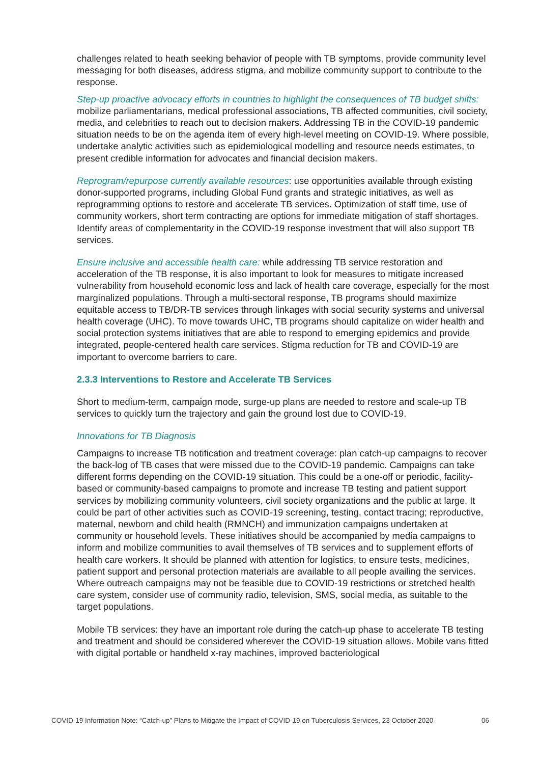challenges related to heath seeking behavior of people with TB symptoms, provide community level messaging for both diseases, address stigma, and mobilize community support to contribute to the response.
Step-up proactive advocacy efforts in countries to highlight the consequences of TB budget shifts: mobilize parliamentarians, medical professional associations, TB affected communities, civil society, media, and celebrities to reach out to decision makers. Addressing TB in the COVID-19 pandemic situation needs to be on the agenda item of every high-level meeting on COVID-19. Where possible, undertake analytic activities such as epidemiological modelling and resource needs estimates, to present credible information for advocates and financial decision makers.
Reprogram/repurpose currently available resources: use opportunities available through existing donor-supported programs, including Global Fund grants and strategic initiatives, as well as reprogramming options to restore and accelerate TB services. Optimization of staff time, use of community workers, short term contracting are options for immediate mitigation of staff shortages. Identify areas of complementarity in the COVID-19 response investment that will also support TB services.
Ensure inclusive and accessible health care: while addressing TB service restoration and acceleration of the TB response, it is also important to look for measures to mitigate increased vulnerability from household economic loss and lack of health care coverage, especially for the most marginalized populations. Through a multi-sectoral response, TB programs should maximize equitable access to TB/DR-TB services through linkages with social security systems and universal health coverage (UHC). To move towards UHC, TB programs should capitalize on wider health and social protection systems initiatives that are able to respond to emerging epidemics and provide integrated, people-centered health care services. Stigma reduction for TB and COVID-19 are important to overcome barriers to care.
2.3.3 Interventions to Restore and Accelerate TB Services
Short to medium-term, campaign mode, surge-up plans are needed to restore and scale-up TB services to quickly turn the trajectory and gain the ground lost due to COVID-19.
Innovations for TB Diagnosis
Campaigns to increase TB notification and treatment coverage: plan catch-up campaigns to recover the back-log of TB cases that were missed due to the COVID-19 pandemic. Campaigns can take different forms depending on the COVID-19 situation. This could be a one-off or periodic, facility-based or community-based campaigns to promote and increase TB testing and patient support services by mobilizing community volunteers, civil society organizations and the public at large. It could be part of other activities such as COVID-19 screening, testing, contact tracing; reproductive, maternal, newborn and child health (RMNCH) and immunization campaigns undertaken at community or household levels. These initiatives should be accompanied by media campaigns to inform and mobilize communities to avail themselves of TB services and to supplement efforts of health care workers. It should be planned with attention for logistics, to ensure tests, medicines, patient support and personal protection materials are available to all people availing the services. Where outreach campaigns may not be feasible due to COVID-19 restrictions or stretched health care system, consider use of community radio, television, SMS, social media, as suitable to the target populations.
Mobile TB services: they have an important role during the catch-up phase to accelerate TB testing and treatment and should be considered wherever the COVID-19 situation allows. Mobile vans fitted with digital portable or handheld x-ray machines, improved bacteriological
COVID-19 Information Note: “Catch-up” Plans to Mitigate the Impact of COVID-19 on Tuberculosis Services, 23 October 2020 06